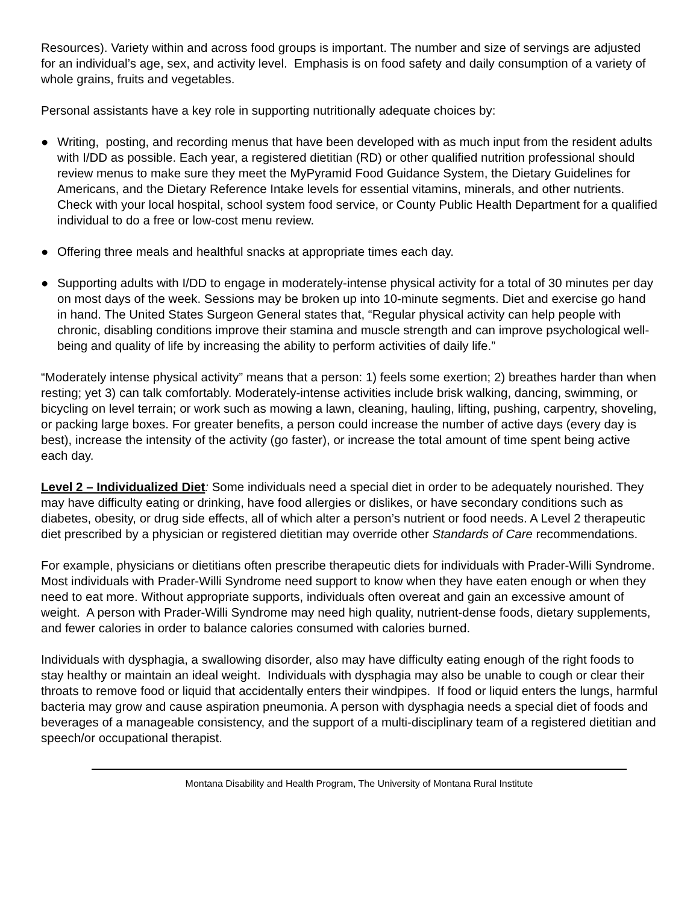Resources). Variety within and across food groups is important. The number and size of servings are adjusted for an individual’s age, sex, and activity level. Emphasis is on food safety and daily consumption of a variety of whole grains, fruits and vegetables.
Personal assistants have a key role in supporting nutritionally adequate choices by:
● Writing, posting, and recording menus that have been developed with as much input from the resident adults with I/DD as possible. Each year, a registered dietitian (RD) or other qualified nutrition professional should review menus to make sure they meet the MyPyramid Food Guidance System, the Dietary Guidelines for Americans, and the Dietary Reference Intake levels for essential vitamins, minerals, and other nutrients. Check with your local hospital, school system food service, or County Public Health Department for a qualified individual to do a free or low-cost menu review.
● Offering three meals and healthful snacks at appropriate times each day.
● Supporting adults with I/DD to engage in moderately-intense physical activity for a total of 30 minutes per day on most days of the week. Sessions may be broken up into 10-minute segments. Diet and exercise go hand in hand. The United States Surgeon General states that, “Regular physical activity can help people with chronic, disabling conditions improve their stamina and muscle strength and can improve psychological well-being and quality of life by increasing the ability to perform activities of daily life.”
“Moderately intense physical activity” means that a person: 1) feels some exertion; 2) breathes harder than when resting; yet 3) can talk comfortably. Moderately-intense activities include brisk walking, dancing, swimming, or bicycling on level terrain; or work such as mowing a lawn, cleaning, hauling, lifting, pushing, carpentry, shoveling, or packing large boxes. For greater benefits, a person could increase the number of active days (every day is best), increase the intensity of the activity (go faster), or increase the total amount of time spent being active each day.
Level 2 – Individualized Diet: Some individuals need a special diet in order to be adequately nourished. They may have difficulty eating or drinking, have food allergies or dislikes, or have secondary conditions such as diabetes, obesity, or drug side effects, all of which alter a person’s nutrient or food needs. A Level 2 therapeutic diet prescribed by a physician or registered dietitian may override other Standards of Care recommendations.
For example, physicians or dietitians often prescribe therapeutic diets for individuals with Prader-Willi Syndrome. Most individuals with Prader-Willi Syndrome need support to know when they have eaten enough or when they need to eat more. Without appropriate supports, individuals often overeat and gain an excessive amount of weight. A person with Prader-Willi Syndrome may need high quality, nutrient-dense foods, dietary supplements, and fewer calories in order to balance calories consumed with calories burned.
Individuals with dysphagia, a swallowing disorder, also may have difficulty eating enough of the right foods to stay healthy or maintain an ideal weight. Individuals with dysphagia may also be unable to cough or clear their throats to remove food or liquid that accidentally enters their windpipes. If food or liquid enters the lungs, harmful bacteria may grow and cause aspiration pneumonia. A person with dysphagia needs a special diet of foods and beverages of a manageable consistency, and the support of a multi-disciplinary team of a registered dietitian and speech/or occupational therapist.
Montana Disability and Health Program, The University of Montana Rural Institute